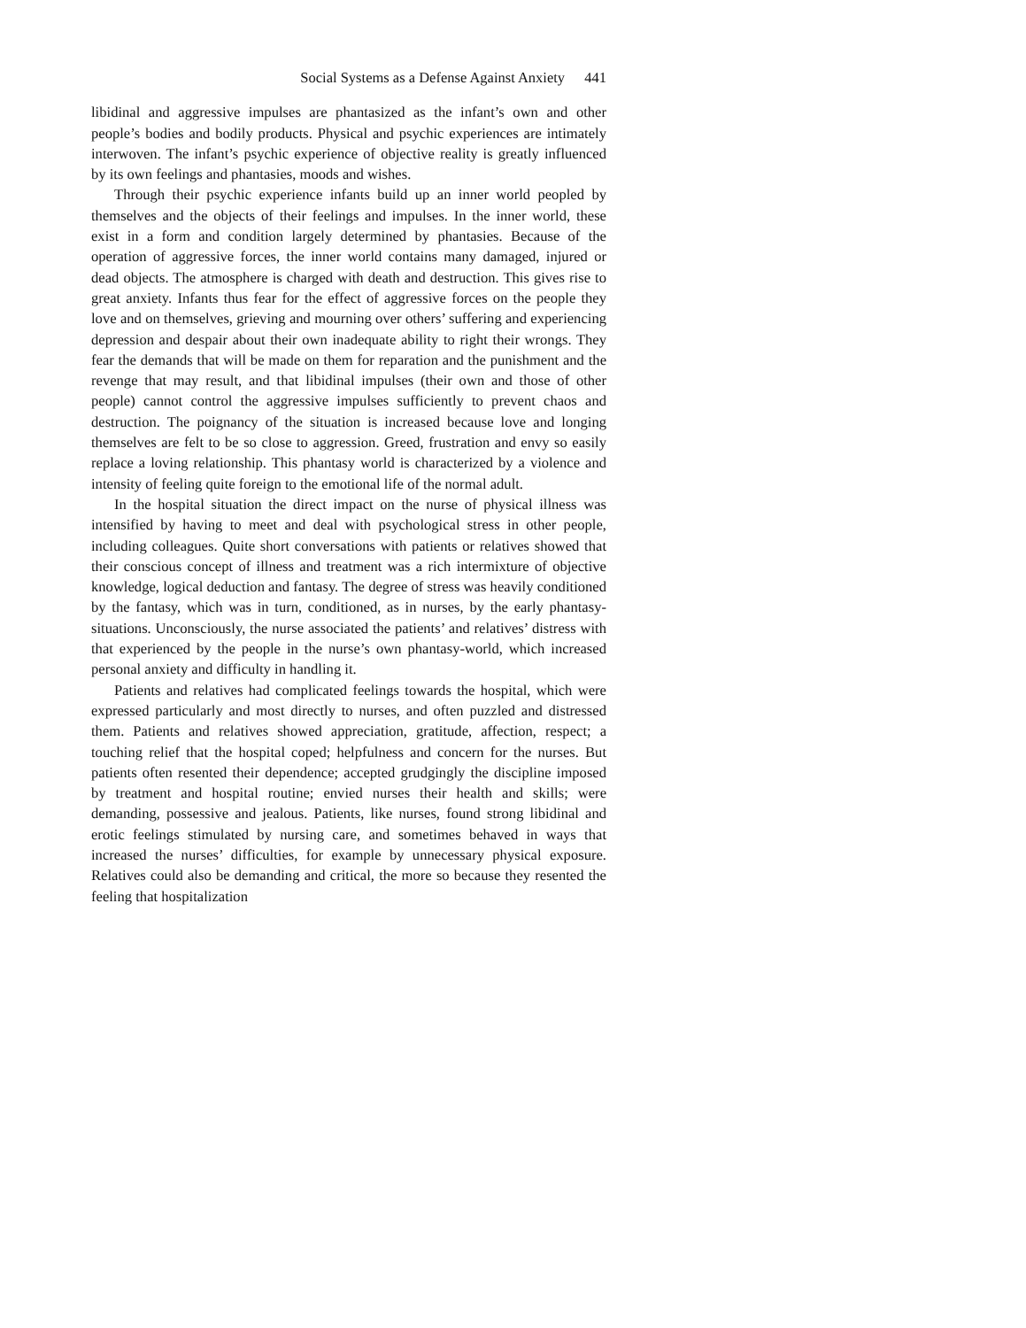Social Systems as a Defense Against Anxiety 441
libidinal and aggressive impulses are phantasized as the infant’s own and other people’s bodies and bodily products. Physical and psychic experiences are intimately interwoven. The infant’s psychic experience of objective reality is greatly influenced by its own feelings and phantasies, moods and wishes.
Through their psychic experience infants build up an inner world peopled by themselves and the objects of their feelings and impulses. In the inner world, these exist in a form and condition largely determined by phantasies. Because of the operation of aggressive forces, the inner world contains many damaged, injured or dead objects. The atmosphere is charged with death and destruction. This gives rise to great anxiety. Infants thus fear for the effect of aggressive forces on the people they love and on themselves, grieving and mourning over others’ suffering and experiencing depression and despair about their own inadequate ability to right their wrongs. They fear the demands that will be made on them for reparation and the punishment and the revenge that may result, and that libidinal impulses (their own and those of other people) cannot control the aggressive impulses sufficiently to prevent chaos and destruction. The poignancy of the situation is increased because love and longing themselves are felt to be so close to aggression. Greed, frustration and envy so easily replace a loving relationship. This phantasy world is characterized by a violence and intensity of feeling quite foreign to the emotional life of the normal adult.
In the hospital situation the direct impact on the nurse of physical illness was intensified by having to meet and deal with psychological stress in other people, including colleagues. Quite short conversations with patients or relatives showed that their conscious concept of illness and treatment was a rich intermixture of objective knowledge, logical deduction and fantasy. The degree of stress was heavily conditioned by the fantasy, which was in turn, conditioned, as in nurses, by the early phantasy-situations. Unconsciously, the nurse associated the patients’ and relatives’ distress with that experienced by the people in the nurse’s own phantasy-world, which increased personal anxiety and difficulty in handling it.
Patients and relatives had complicated feelings towards the hospital, which were expressed particularly and most directly to nurses, and often puzzled and distressed them. Patients and relatives showed appreciation, gratitude, affection, respect; a touching relief that the hospital coped; helpfulness and concern for the nurses. But patients often resented their dependence; accepted grudgingly the discipline imposed by treatment and hospital routine; envied nurses their health and skills; were demanding, possessive and jealous. Patients, like nurses, found strong libidinal and erotic feelings stimulated by nursing care, and sometimes behaved in ways that increased the nurses’ difficulties, for example by unnecessary physical exposure. Relatives could also be demanding and critical, the more so because they resented the feeling that hospitalization